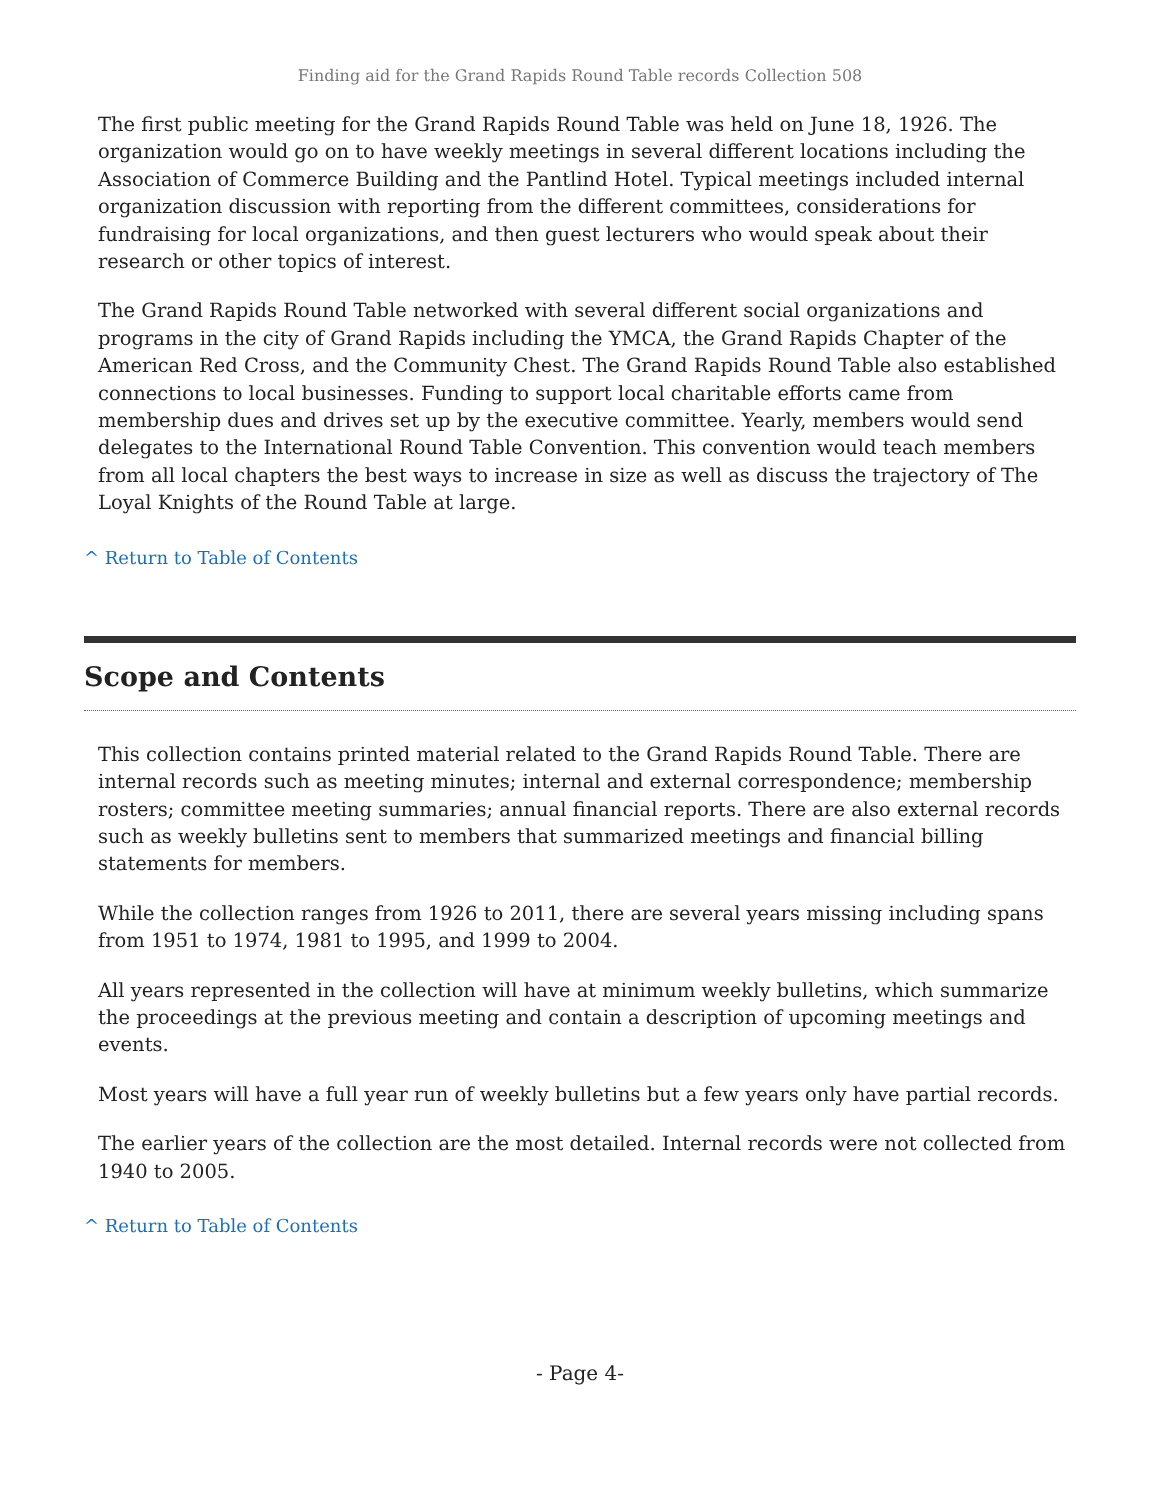Finding aid for the Grand Rapids Round Table records Collection 508
The first public meeting for the Grand Rapids Round Table was held on June 18, 1926. The organization would go on to have weekly meetings in several different locations including the Association of Commerce Building and the Pantlind Hotel. Typical meetings included internal organization discussion with reporting from the different committees, considerations for fundraising for local organizations, and then guest lecturers who would speak about their research or other topics of interest.
The Grand Rapids Round Table networked with several different social organizations and programs in the city of Grand Rapids including the YMCA, the Grand Rapids Chapter of the American Red Cross, and the Community Chest. The Grand Rapids Round Table also established connections to local businesses. Funding to support local charitable efforts came from membership dues and drives set up by the executive committee. Yearly, members would send delegates to the International Round Table Convention. This convention would teach members from all local chapters the best ways to increase in size as well as discuss the trajectory of The Loyal Knights of the Round Table at large.
^ Return to Table of Contents
Scope and Contents
This collection contains printed material related to the Grand Rapids Round Table. There are internal records such as meeting minutes; internal and external correspondence; membership rosters; committee meeting summaries; annual financial reports. There are also external records such as weekly bulletins sent to members that summarized meetings and financial billing statements for members.
While the collection ranges from 1926 to 2011, there are several years missing including spans from 1951 to 1974, 1981 to 1995, and 1999 to 2004.
All years represented in the collection will have at minimum weekly bulletins, which summarize the proceedings at the previous meeting and contain a description of upcoming meetings and events.
Most years will have a full year run of weekly bulletins but a few years only have partial records.
The earlier years of the collection are the most detailed. Internal records were not collected from 1940 to 2005.
^ Return to Table of Contents
- Page 4-